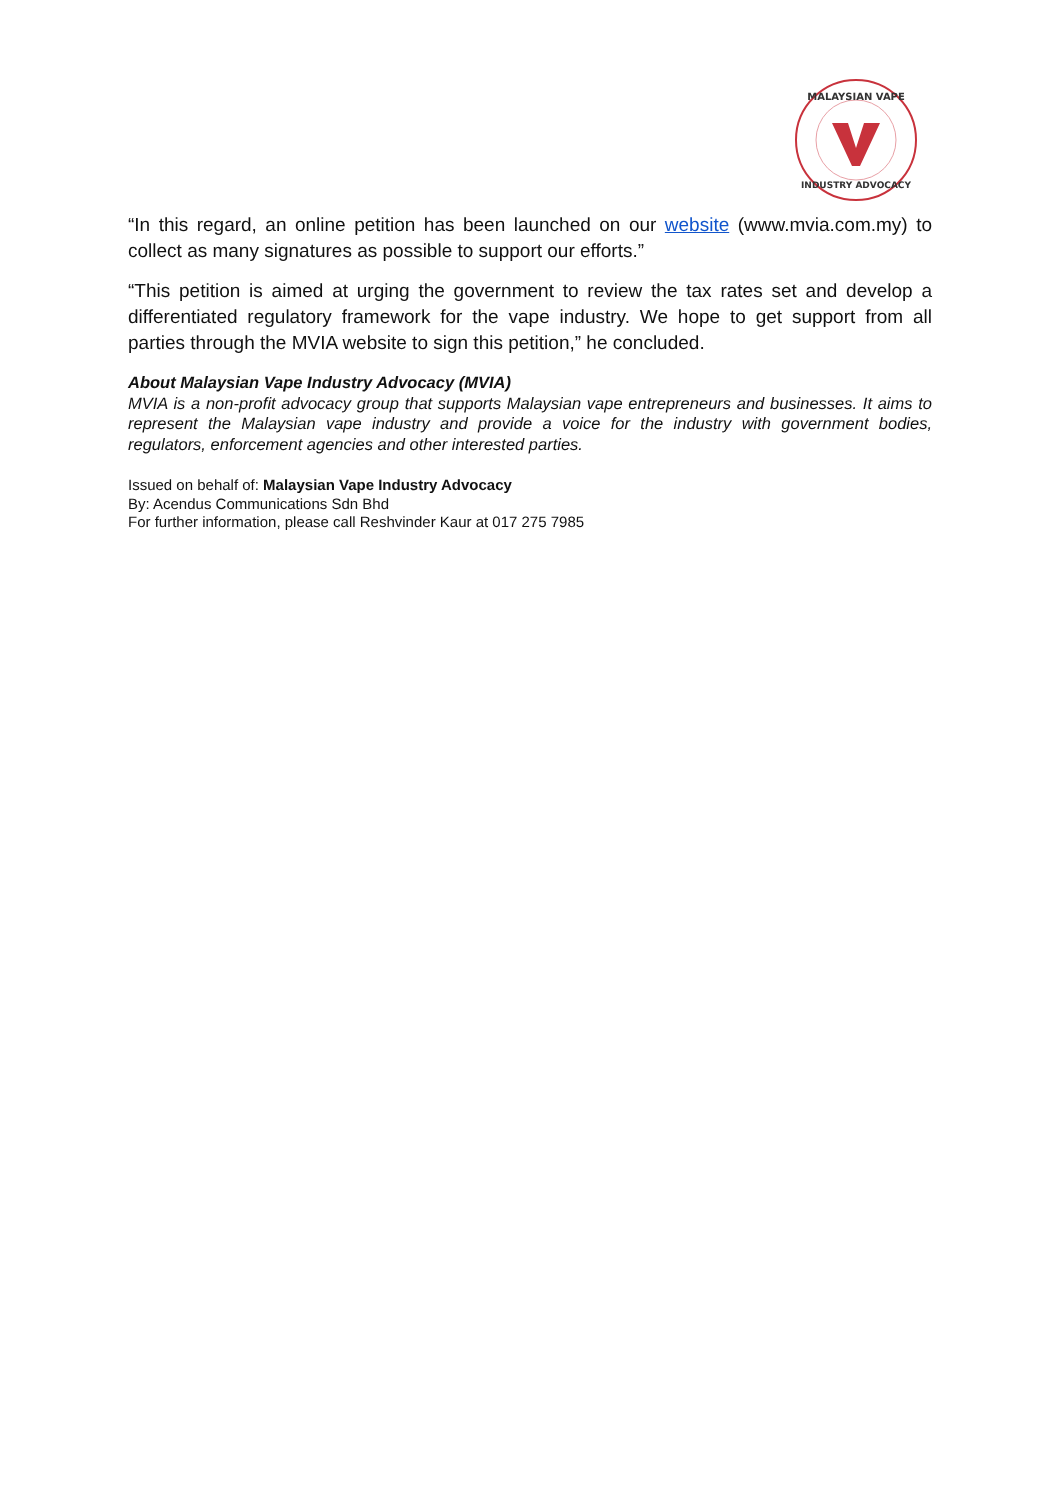MALAYSIAN VAPE
INDUSTRY ADVOCACY
“In this regard, an online petition has been launched on our website (www.mvia.com.my) to collect as many signatures as possible to support our efforts.”
“This petition is aimed at urging the government to review the tax rates set and develop a differentiated regulatory framework for the vape industry. We hope to get support from all parties through the MVIA website to sign this petition,” he concluded.
About Malaysian Vape Industry Advocacy (MVIA)
MVIA is a non-profit advocacy group that supports Malaysian vape entrepreneurs and businesses. It aims to represent the Malaysian vape industry and provide a voice for the industry with government bodies, regulators, enforcement agencies and other interested parties.
Issued on behalf of: Malaysian Vape Industry Advocacy
By: Acendus Communications Sdn Bhd
For further information, please call Reshvinder Kaur at 017 275 7985